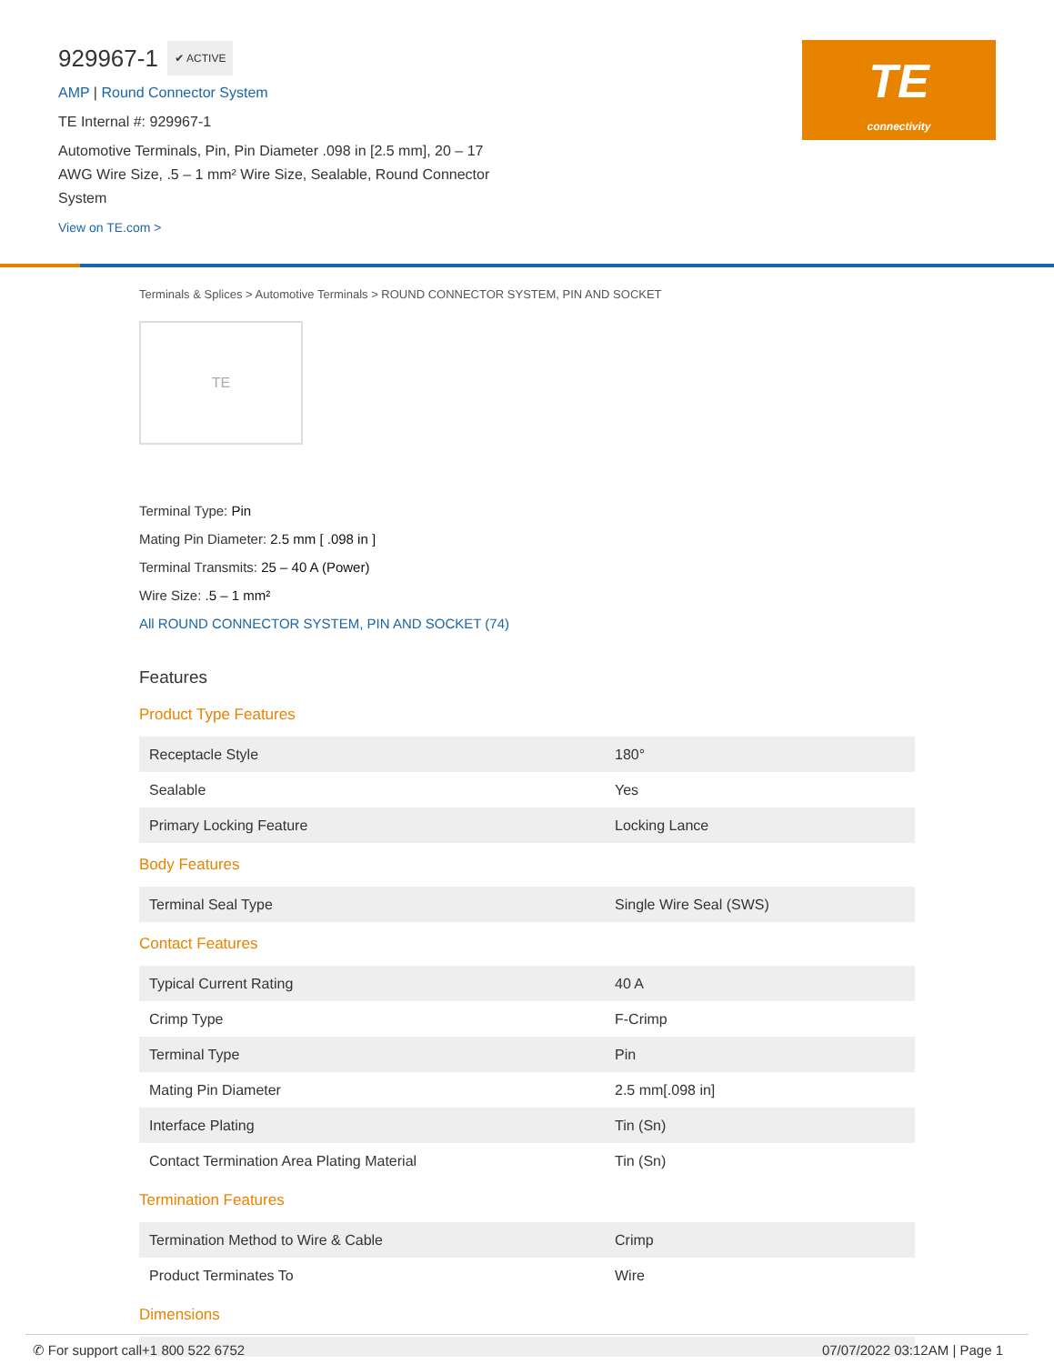929967-1 ✔ ACTIVE
AMP | Round Connector System
TE Internal #: 929967-1
Automotive Terminals, Pin, Pin Diameter .098 in [2.5 mm], 20 – 17 AWG Wire Size, .5 – 1 mm² Wire Size, Sealable, Round Connector System
View on TE.com >
TE
connectivity
Terminals & Splices > Automotive Terminals > ROUND CONNECTOR SYSTEM, PIN AND SOCKET
TE
Terminal Type: Pin
Mating Pin Diameter: 2.5 mm [ .098 in ]
Terminal Transmits: 25 – 40 A (Power)
Wire Size: .5 – 1 mm²
All ROUND CONNECTOR SYSTEM, PIN AND SOCKET (74)
Features
Product Type Features
| Receptacle Style | 180° |
| Sealable | Yes |
| Primary Locking Feature | Locking Lance |
Body Features
| Terminal Seal Type | Single Wire Seal (SWS) |
Contact Features
| Typical Current Rating | 40 A |
| Crimp Type | F-Crimp |
| Terminal Type | Pin |
| Mating Pin Diameter | 2.5 mm[.098 in] |
| Interface Plating | Tin (Sn) |
| Contact Termination Area Plating Material | Tin (Sn) |
Termination Features
| Termination Method to Wire & Cable | Crimp |
| Product Terminates To | Wire |
Dimensions
✆ For support call+1 800 522 6752 07/07/2022 03:12AM | Page 1